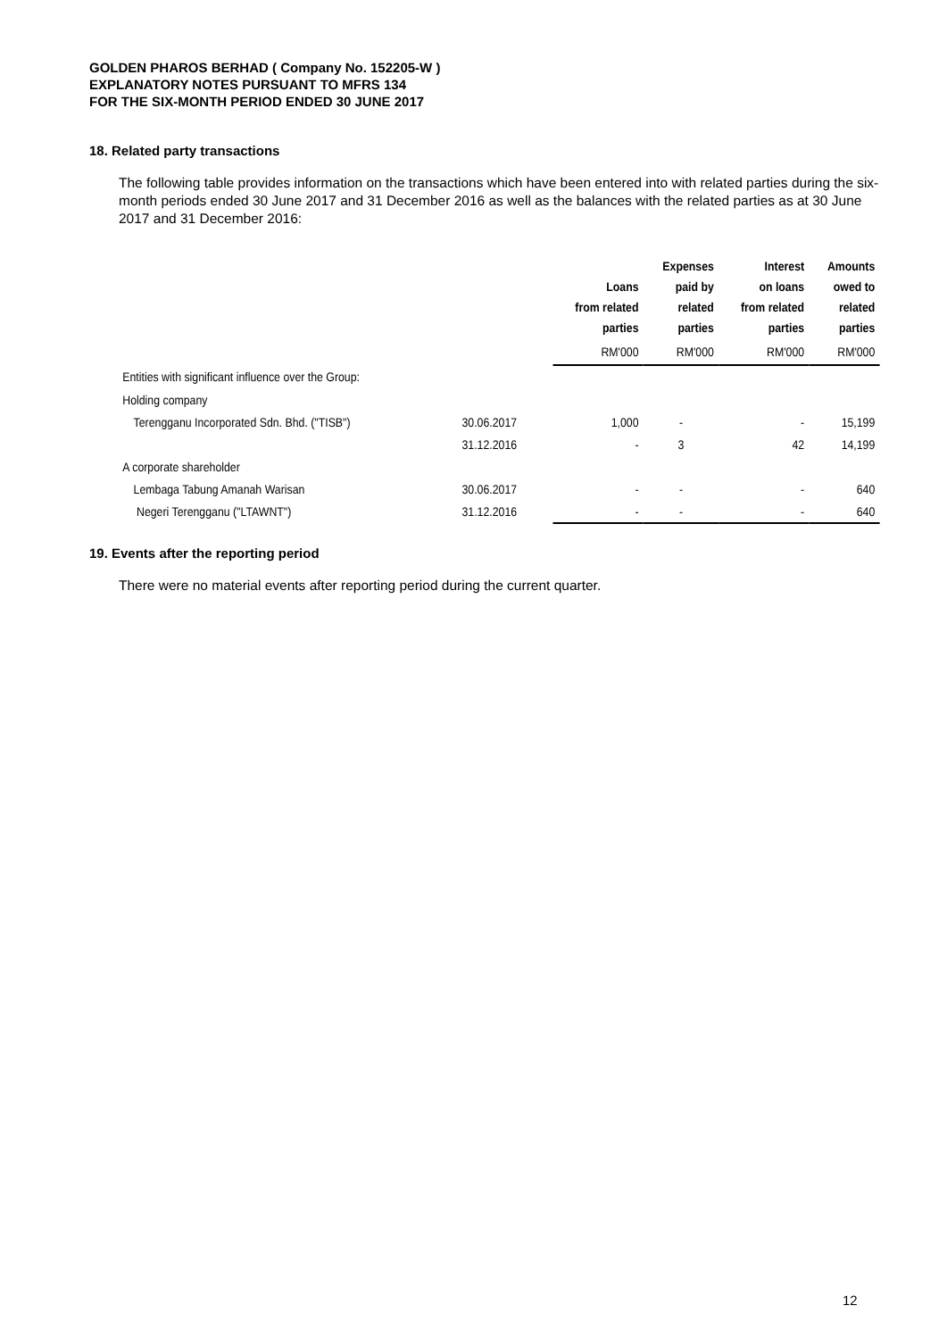GOLDEN PHAROS BERHAD ( Company No. 152205-W )
EXPLANATORY NOTES PURSUANT TO MFRS 134
FOR THE SIX-MONTH PERIOD ENDED 30 JUNE 2017
18. Related party transactions
The following table provides information on the transactions which have been entered into with related parties during the six-month periods ended 30 June 2017 and 31 December 2016 as well as the balances with the related parties as at 30 June 2017 and 31 December 2016:
| | | Loans from related parties | Expenses paid by related parties | Interest on loans from related parties | Amounts owed to related parties |
| --- | --- | --- | --- | --- | --- |
| | | RM'000 | RM'000 | RM'000 | RM'000 |
| Entities with significant influence over the Group: | | | | | |
| Holding company | | | | | |
| Terengganu Incorporated Sdn. Bhd. ("TISB") | 30.06.2017 | 1,000 | - | - | 15,199 |
| | 31.12.2016 | - | 3 | 42 | 14,199 |
| A corporate shareholder | | | | | |
| Lembaga Tabung Amanah Warisan | 30.06.2017 | - | - | - | 640 |
| Negeri Terengganu ("LTAWNT") | 31.12.2016 | - | - | - | 640 |
19. Events after the reporting period
There were no material events after reporting period during the current quarter.
12